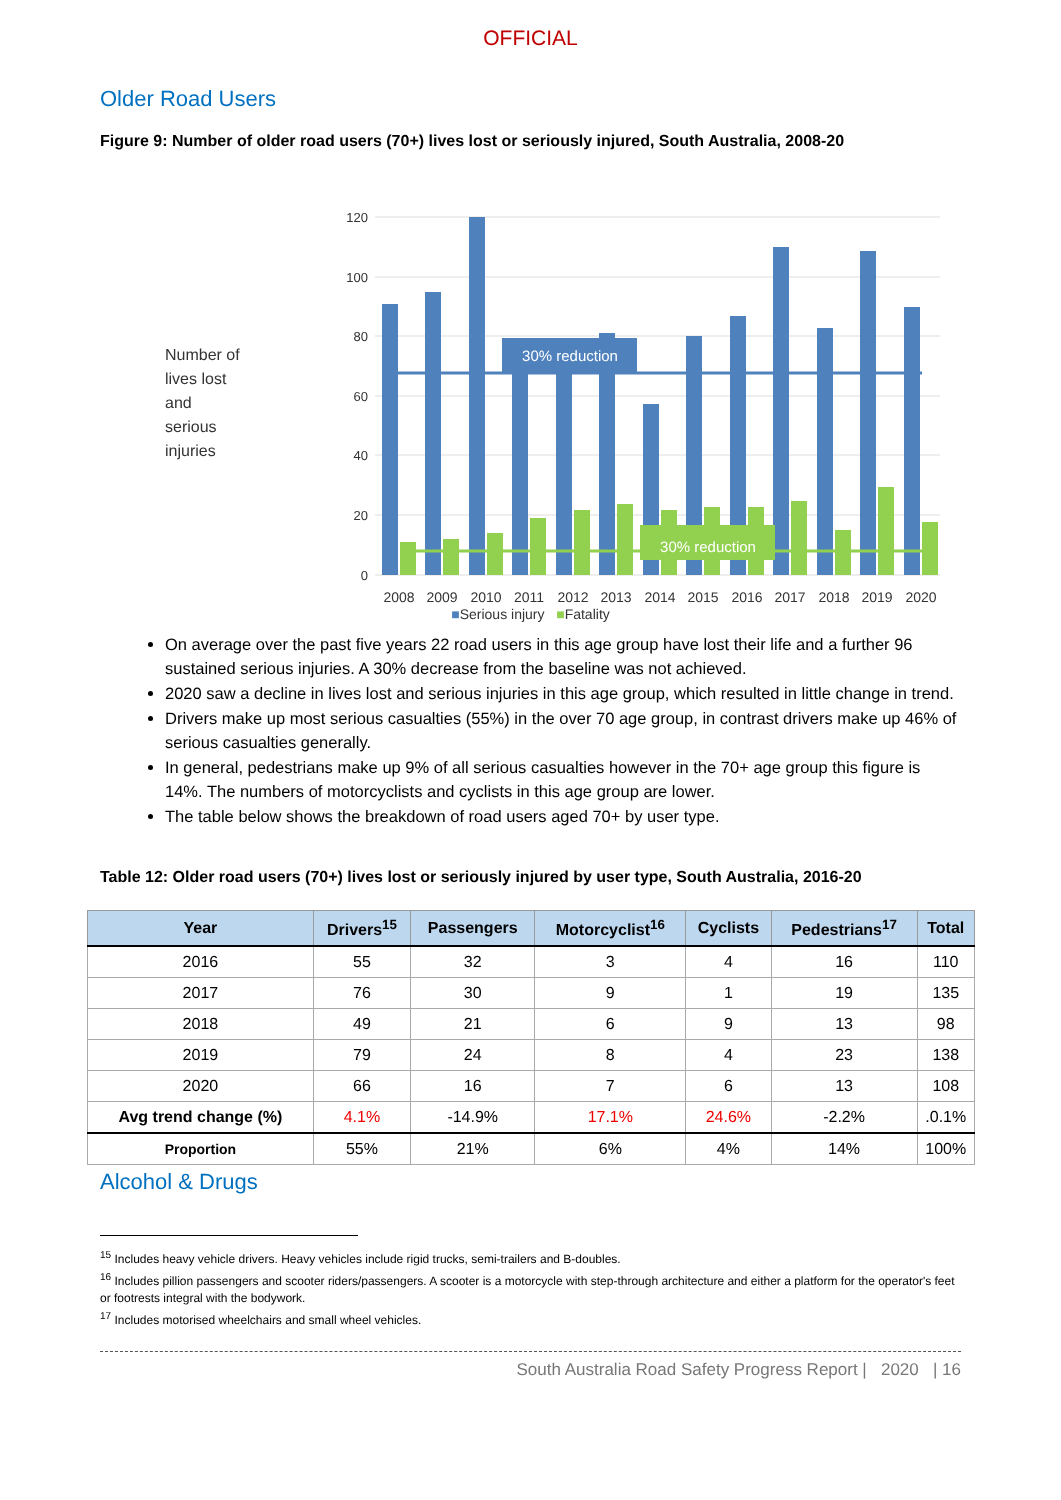OFFICIAL
Older Road Users
Figure 9: Number of older road users (70+) lives lost or seriously injured, South Australia, 2008-20
Number of
lives lost
and
serious
injuries
120
100
80
60
40
20
0
30% reduction
30% reduction
2008
2009
2010
2011
2012
2013
2014
2015
2016
2017
2018
2019
2020
■Serious injury ■Fatality
On average over the past five years 22 road users in this age group have lost their life and a further 96 sustained serious injuries. A 30% decrease from the baseline was not achieved.
2020 saw a decline in lives lost and serious injuries in this age group, which resulted in little change in trend.
Drivers make up most serious casualties (55%) in the over 70 age group, in contrast drivers make up 46% of serious casualties generally.
In general, pedestrians make up 9% of all serious casualties however in the 70+ age group this figure is 14%. The numbers of motorcyclists and cyclists in this age group are lower.
The table below shows the breakdown of road users aged 70+ by user type.
Table 12: Older road users (70+) lives lost or seriously injured by user type, South Australia, 2016-20
| Year | Drivers<sup>15</sup> | Passengers | Motorcyclist<sup>16</sup> | Cyclists | Pedestrians<sup>17</sup> | Total |
| --- | --- | --- | --- | --- | --- | --- |
| 2016 | 55 | 32 | 3 | 4 | 16 | 110 |
| 2017 | 76 | 30 | 9 | 1 | 19 | 135 |
| 2018 | 49 | 21 | 6 | 9 | 13 | 98 |
| 2019 | 79 | 24 | 8 | 4 | 23 | 138 |
| 2020 | 66 | 16 | 7 | 6 | 13 | 108 |
| Avg trend change (%) | 4.1% | -14.9% | 17.1% | 24.6% | -2.2% | .0.1% |
| Proportion | 55% | 21% | 6% | 4% | 14% | 100% |
Alcohol & Drugs
<sup>15</sup> Includes heavy vehicle drivers. Heavy vehicles include rigid trucks, semi-trailers and B-doubles.
<sup>16</sup> Includes pillion passengers and scooter riders/passengers. A scooter is a motorcycle with step-through architecture and either a platform for the operator's feet or footrests integral with the bodywork.
<sup>17</sup> Includes motorised wheelchairs and small wheel vehicles.
South Australia Road Safety Progress Report | 2020 | 16